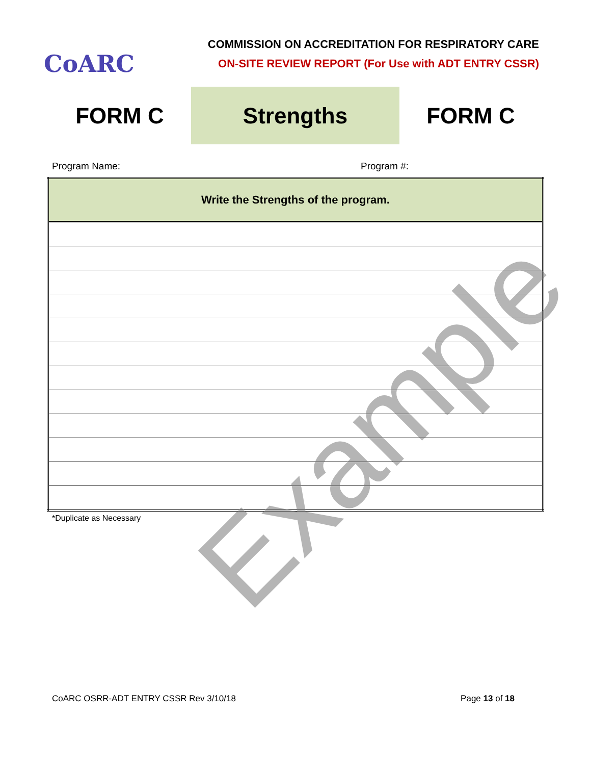CoARC
COMMISSION ON ACCREDITATION FOR RESPIRATORY CARE
ON-SITE REVIEW REPORT (For Use with ADT ENTRY CSSR)
FORM C
Strengths
FORM C
Program Name: Program #:
| Write the Strengths of the program. |
| --- |
*Duplicate as Necessary
Example
CoARC OSRR-ADT ENTRY CSSR Rev 3/10/18 Page 13 of 18